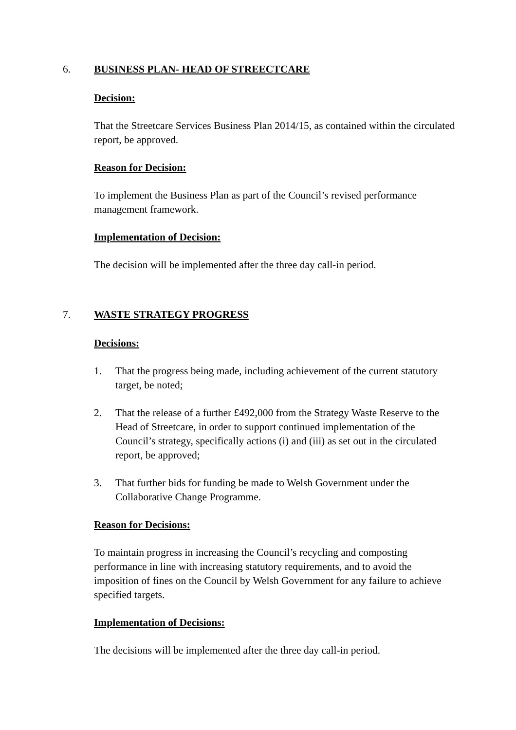6. BUSINESS PLAN- HEAD OF STREECTCARE
Decision:
That the Streetcare Services Business Plan 2014/15, as contained within the circulated report, be approved.
Reason for Decision:
To implement the Business Plan as part of the Council’s revised performance management framework.
Implementation of Decision:
The decision will be implemented after the three day call-in period.
7. WASTE STRATEGY PROGRESS
Decisions:
1. That the progress being made, including achievement of the current statutory target, be noted;
2. That the release of a further £492,000 from the Strategy Waste Reserve to the Head of Streetcare, in order to support continued implementation of the Council’s strategy, specifically actions (i) and (iii) as set out in the circulated report, be approved;
3. That further bids for funding be made to Welsh Government under the Collaborative Change Programme.
Reason for Decisions:
To maintain progress in increasing the Council’s recycling and composting performance in line with increasing statutory requirements, and to avoid the imposition of fines on the Council by Welsh Government for any failure to achieve specified targets.
Implementation of Decisions:
The decisions will be implemented after the three day call-in period.